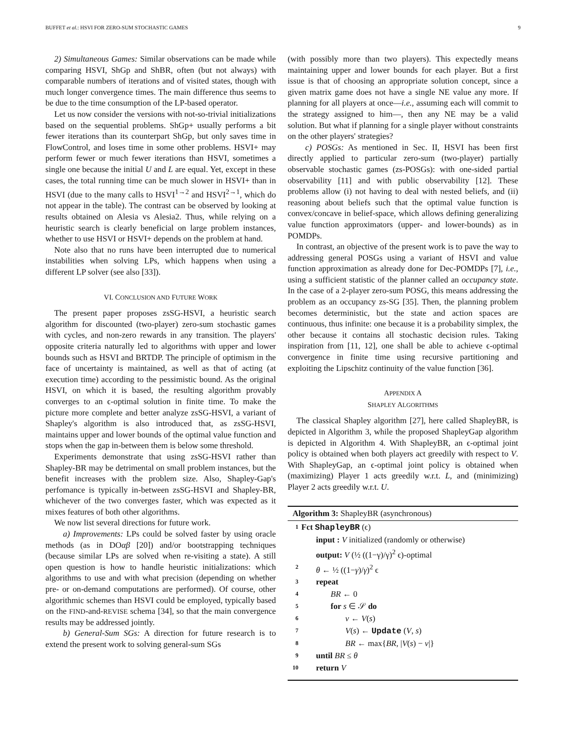BUFFET et al.: HSVI FOR ZERO-SUM STOCHASTIC GAMES 9
2) Simultaneous Games: Similar observations can be made while comparing HSVI, ShGp and ShBR, often (but not always) with comparable numbers of iterations and of visited states, though with much longer convergence times. The main difference thus seems to be due to the time consumption of the LP-based operator.
Let us now consider the versions with not-so-trivial initializations based on the sequential problems. ShGp+ usually performs a bit fewer iterations than its counterpart ShGp, but only saves time in FlowControl, and loses time in some other problems. HSVI+ may perform fewer or much fewer iterations than HSVI, sometimes a single one because the initial U and L are equal. Yet, except in these cases, the total running time can be much slower in HSVI+ than in HSVI (due to the many calls to HSVI<sup>1→2</sup> and HSVI<sup>2→1</sup>, which do not appear in the table). The contrast can be observed by looking at results obtained on Alesia vs Alesia2. Thus, while relying on a heuristic search is clearly beneficial on large problem instances, whether to use HSVI or HSVI+ depends on the problem at hand.
Note also that no runs have been interrupted due to numerical instabilities when solving LPs, which happens when using a different LP solver (see also [33]).
VI. CONCLUSION AND FUTURE WORK
The present paper proposes zsSG-HSVI, a heuristic search algorithm for discounted (two-player) zero-sum stochastic games with cycles, and non-zero rewards in any transition. The players' opposite criteria naturally led to algorithms with upper and lower bounds such as HSVI and BRTDP. The principle of optimism in the face of uncertainty is maintained, as well as that of acting (at execution time) according to the pessimistic bound. As the original HSVI, on which it is based, the resulting algorithm provably converges to an ϵ-optimal solution in finite time. To make the picture more complete and better analyze zsSG-HSVI, a variant of Shapley's algorithm is also introduced that, as zsSG-HSVI, maintains upper and lower bounds of the optimal value function and stops when the gap in-between them is below some threshold.
Experiments demonstrate that using zsSG-HSVI rather than Shapley-BR may be detrimental on small problem instances, but the benefit increases with the problem size. Also, Shapley-Gap's perfomance is typically in-between zsSG-HSVI and Shapley-BR, whichever of the two converges faster, which was expected as it mixes features of both other algorithms.
We now list several directions for future work.
a) Improvements: LPs could be solved faster by using oracle methods (as in DOαβ [20]) and/or bootstrapping techniques (because similar LPs are solved when re-visiting a state). A still open question is how to handle heuristic initializations: which algorithms to use and with what precision (depending on whether pre- or on-demand computations are performed). Of course, other algorithmic schemes than HSVI could be employed, typically based on the FIND-and-REVISE schema [34], so that the main convergence results may be addressed jointly.
b) General-Sum SGs: A direction for future research is to extend the present work to solving general-sum SGs
(with possibly more than two players). This expectedly means maintaining upper and lower bounds for each player. But a first issue is that of choosing an appropriate solution concept, since a given matrix game does not have a single NE value any more. If planning for all players at once—i.e., assuming each will commit to the strategy assigned to him—, then any NE may be a valid solution. But what if planning for a single player without constraints on the other players' strategies?
c) POSGs: As mentioned in Sec. II, HSVI has been first directly applied to particular zero-sum (two-player) partially observable stochastic games (zs-POSGs): with one-sided partial observability [11] and with public observability [12]. These problems allow (i) not having to deal with nested beliefs, and (ii) reasoning about beliefs such that the optimal value function is convex/concave in belief-space, which allows defining generalizing value function approximators (upper- and lower-bounds) as in POMDPs.
In contrast, an objective of the present work is to pave the way to addressing general POSGs using a variant of HSVI and value function approximation as already done for Dec-POMDPs [7], i.e., using a sufficient statistic of the planner called an occupancy state. In the case of a 2-player zero-sum POSG, this means addressing the problem as an occupancy zs-SG [35]. Then, the planning problem becomes deterministic, but the state and action spaces are continuous, thus infinite: one because it is a probability simplex, the other because it contains all stochastic decision rules. Taking inspiration from [11, 12], one shall be able to achieve ϵ-optimal convergence in finite time using recursive partitioning and exploiting the Lipschitz continuity of the value function [36].
APPENDIX A
SHAPLEY ALGORITHMS
The classical Shapley algorithm [27], here called ShapleyBR, is depicted in Algorithm 3, while the proposed ShapleyGap algorithm is depicted in Algorithm 4. With ShapleyBR, an ϵ-optimal joint policy is obtained when both players act greedily with respect to V. With ShapleyGap, an ϵ-optimal joint policy is obtained when (maximizing) Player 1 acts greedily w.r.t. L, and (minimizing) Player 2 acts greedily w.r.t. U.
Algorithm 3: ShapleyBR (asynchronous)
1 Fct ShapleyBR (ϵ)
input : V initialized (randomly or otherwise)
output: V (½ ((1−γ)/γ)<sup>2</sup> ϵ)-optimal
2 θ ← ½ ((1−γ)/γ)<sup>2</sup> ϵ
3 repeat
4 BR ← 0
5 for s ∈ 𝒮 do
6 v ← V(s)
7 V(s) ← Update (V, s)
8 BR ← max{BR, |V(s) − v|}
9 until BR ≤ θ
10 return V